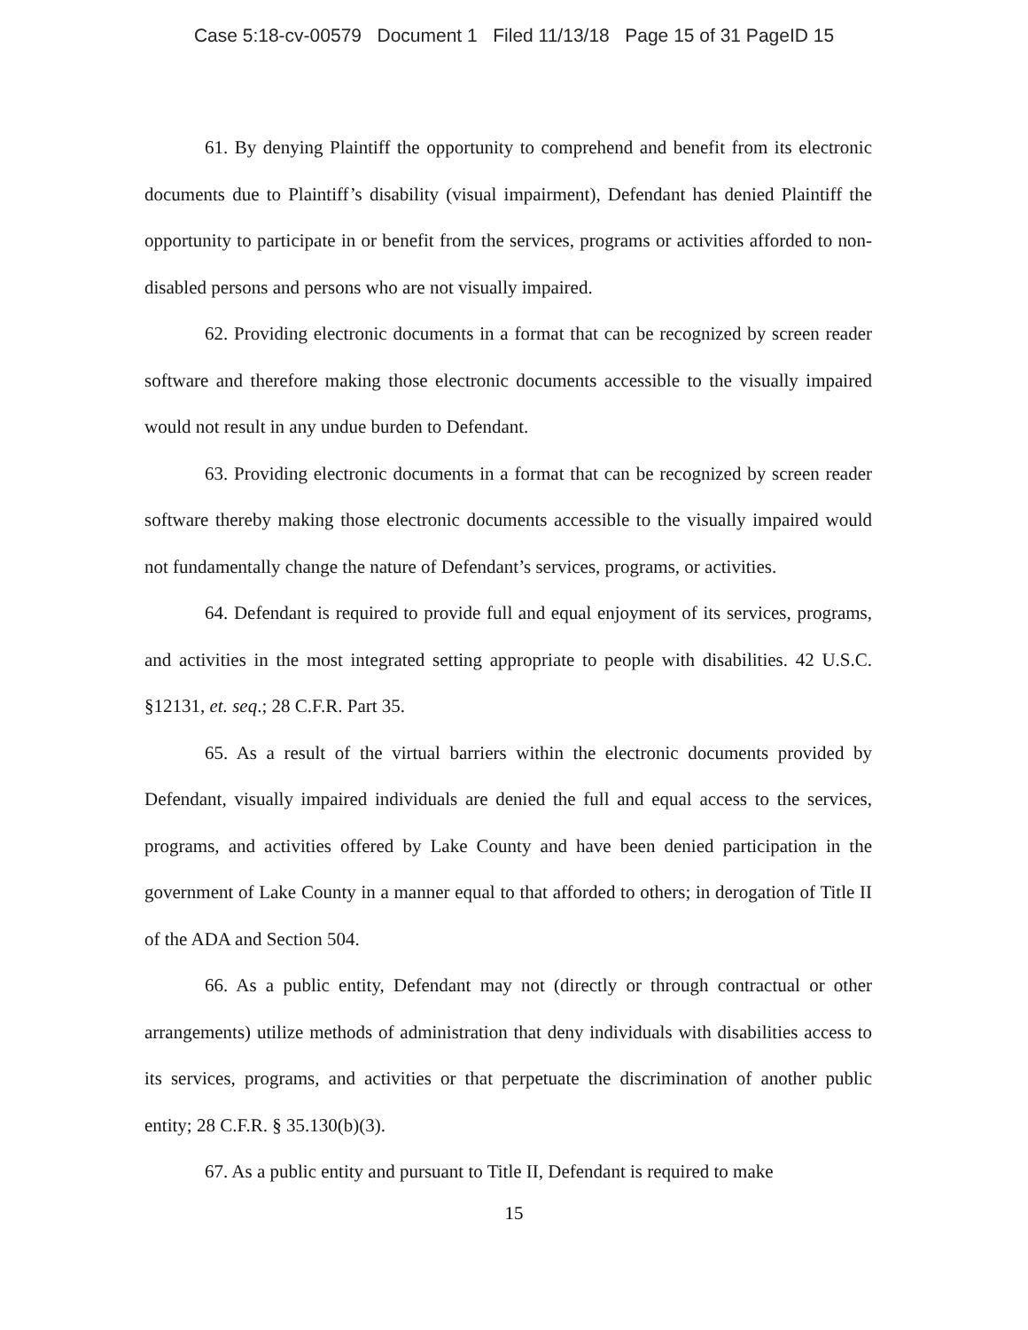Case 5:18-cv-00579 Document 1 Filed 11/13/18 Page 15 of 31 PageID 15
61. By denying Plaintiff the opportunity to comprehend and benefit from its electronic documents due to Plaintiff’s disability (visual impairment), Defendant has denied Plaintiff the opportunity to participate in or benefit from the services, programs or activities afforded to non-disabled persons and persons who are not visually impaired.
62. Providing electronic documents in a format that can be recognized by screen reader software and therefore making those electronic documents accessible to the visually impaired would not result in any undue burden to Defendant.
63. Providing electronic documents in a format that can be recognized by screen reader software thereby making those electronic documents accessible to the visually impaired would not fundamentally change the nature of Defendant’s services, programs, or activities.
64. Defendant is required to provide full and equal enjoyment of its services, programs, and activities in the most integrated setting appropriate to people with disabilities. 42 U.S.C. §12131, et. seq.; 28 C.F.R. Part 35.
65. As a result of the virtual barriers within the electronic documents provided by Defendant, visually impaired individuals are denied the full and equal access to the services, programs, and activities offered by Lake County and have been denied participation in the government of Lake County in a manner equal to that afforded to others; in derogation of Title II of the ADA and Section 504.
66. As a public entity, Defendant may not (directly or through contractual or other arrangements) utilize methods of administration that deny individuals with disabilities access to its services, programs, and activities or that perpetuate the discrimination of another public entity; 28 C.F.R. § 35.130(b)(3).
67. As a public entity and pursuant to Title II, Defendant is required to make
15